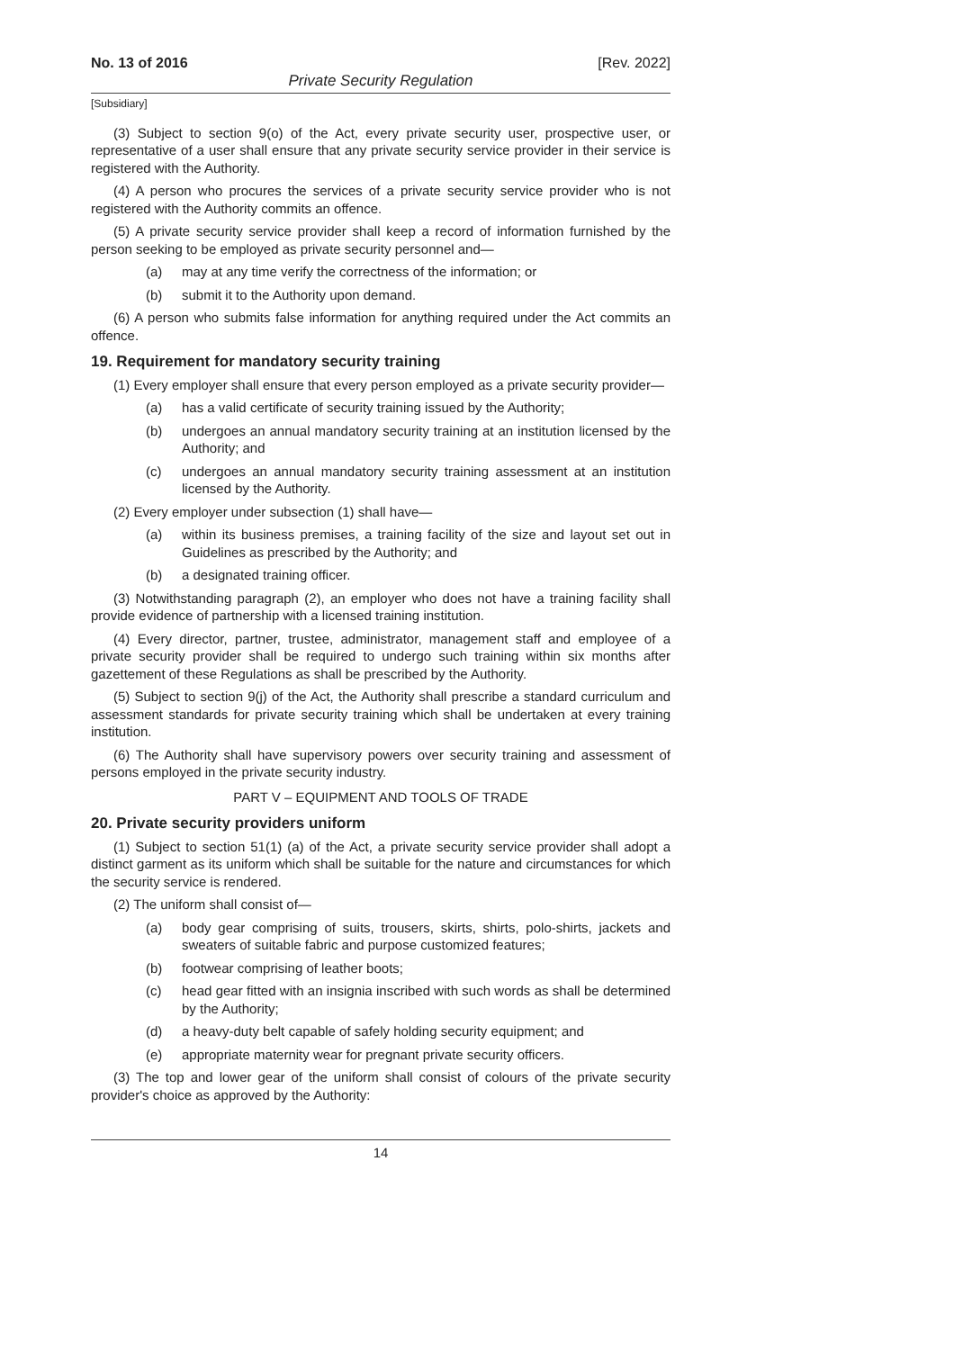No. 13 of 2016 [Rev. 2022]
Private Security Regulation
[Subsidiary]
(3) Subject to section 9(o) of the Act, every private security user, prospective user, or representative of a user shall ensure that any private security service provider in their service is registered with the Authority.
(4) A person who procures the services of a private security service provider who is not registered with the Authority commits an offence.
(5) A private security service provider shall keep a record of information furnished by the person seeking to be employed as private security personnel and—
(a) may at any time verify the correctness of the information; or
(b) submit it to the Authority upon demand.
(6) A person who submits false information for anything required under the Act commits an offence.
19. Requirement for mandatory security training
(1) Every employer shall ensure that every person employed as a private security provider—
(a) has a valid certificate of security training issued by the Authority;
(b) undergoes an annual mandatory security training at an institution licensed by the Authority; and
(c) undergoes an annual mandatory security training assessment at an institution licensed by the Authority.
(2) Every employer under subsection (1) shall have—
(a) within its business premises, a training facility of the size and layout set out in Guidelines as prescribed by the Authority; and
(b) a designated training officer.
(3) Notwithstanding paragraph (2), an employer who does not have a training facility shall provide evidence of partnership with a licensed training institution.
(4) Every director, partner, trustee, administrator, management staff and employee of a private security provider shall be required to undergo such training within six months after gazettement of these Regulations as shall be prescribed by the Authority.
(5) Subject to section 9(j) of the Act, the Authority shall prescribe a standard curriculum and assessment standards for private security training which shall be undertaken at every training institution.
(6) The Authority shall have supervisory powers over security training and assessment of persons employed in the private security industry.
PART V – EQUIPMENT AND TOOLS OF TRADE
20. Private security providers uniform
(1) Subject to section 51(1) (a) of the Act, a private security service provider shall adopt a distinct garment as its uniform which shall be suitable for the nature and circumstances for which the security service is rendered.
(2) The uniform shall consist of—
(a) body gear comprising of suits, trousers, skirts, shirts, polo-shirts, jackets and sweaters of suitable fabric and purpose customized features;
(b) footwear comprising of leather boots;
(c) head gear fitted with an insignia inscribed with such words as shall be determined by the Authority;
(d) a heavy-duty belt capable of safely holding security equipment; and
(e) appropriate maternity wear for pregnant private security officers.
(3) The top and lower gear of the uniform shall consist of colours of the private security provider's choice as approved by the Authority:
14